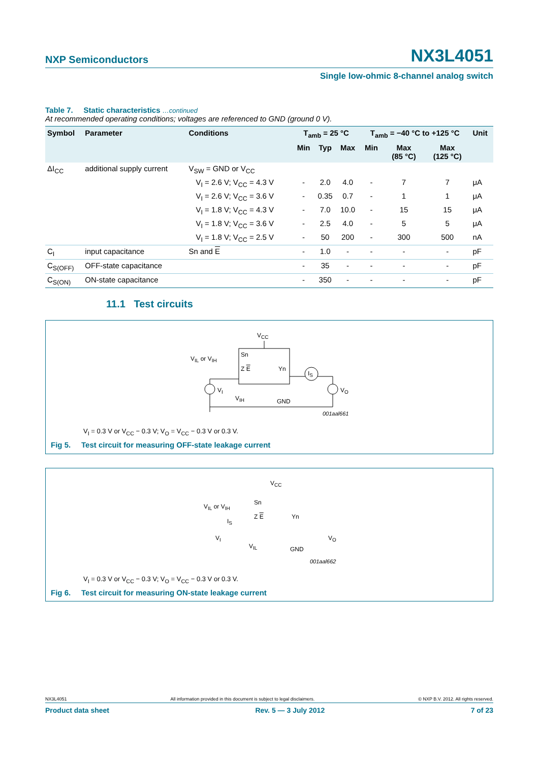NXP Semiconductors NX3L4051
Single low-ohmic 8-channel analog switch
Table 7. Static characteristics …continued
At recommended operating conditions; voltages are referenced to GND (ground 0 V).
| Symbol | Parameter | Conditions | T<sub>amb</sub> = 25 °C | | | T<sub>amb</sub> = −40 °C to +125 °C | | | Unit |
| --- | --- | --- | --- | --- | --- | --- | --- | --- | --- |
| | | | Min | Typ | Max | Min | Max (85 °C) | Max (125 °C) | |
| ΔI<sub>CC</sub> | additional supply current | V<sub>SW</sub> = GND or V<sub>CC</sub> | | | | | | | |
| | | V<sub>I</sub> = 2.6 V; V<sub>CC</sub> = 4.3 V | - | 2.0 | 4.0 | - | 7 | 7 | μA |
| | | V<sub>I</sub> = 2.6 V; V<sub>CC</sub> = 3.6 V | - | 0.35 | 0.7 | - | 1 | 1 | μA |
| | | V<sub>I</sub> = 1.8 V; V<sub>CC</sub> = 4.3 V | - | 7.0 | 10.0 | - | 15 | 15 | μA |
| | | V<sub>I</sub> = 1.8 V; V<sub>CC</sub> = 3.6 V | - | 2.5 | 4.0 | - | 5 | 5 | μA |
| | | V<sub>I</sub> = 1.8 V; V<sub>CC</sub> = 2.5 V | - | 50 | 200 | - | 300 | 500 | nA |
| C<sub>I</sub> | input capacitance | Sn and E | - | 1.0 | - | - | - | - | pF |
| C<sub>S(OFF)</sub> | OFF-state capacitance | | - | 35 | - | - | - | - | pF |
| C<sub>S(ON)</sub> | ON-state capacitance | | - | 350 | - | - | - | - | pF |
11.1 Test circuits
V<sub>CC</sub>
V<sub>IL</sub> or V<sub>IH</sub>
Sn
Z E Yn
I<sub>S</sub>
V<sub>I</sub> V<sub>O</sub>
V<sub>IH</sub> GND
001aal661
V<sub>I</sub> = 0.3 V or V<sub>CC</sub> − 0.3 V; V<sub>O</sub> = V<sub>CC</sub> − 0.3 V or 0.3 V.
Fig 5. Test circuit for measuring OFF-state leakage current
V<sub>CC</sub>
V<sub>IL</sub> or V<sub>IH</sub>
Sn
Z E Yn
I<sub>S</sub>
V<sub>I</sub> V<sub>O</sub>
V<sub>IL</sub> GND
001aal662
V<sub>I</sub> = 0.3 V or V<sub>CC</sub> − 0.3 V; V<sub>O</sub> = V<sub>CC</sub> − 0.3 V or 0.3 V.
Fig 6. Test circuit for measuring ON-state leakage current
NX3L4051 All information provided in this document is subject to legal disclaimers. © NXP B.V. 2012. All rights reserved.
Product data sheet Rev. 5 — 3 July 2012 7 of 23